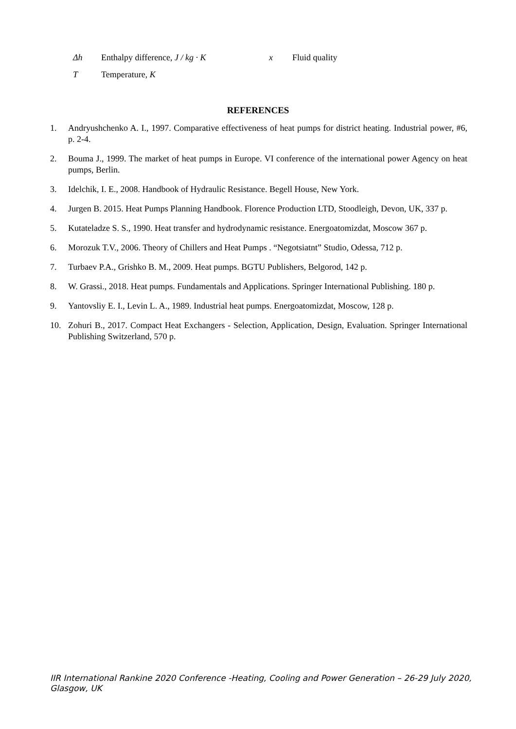| Δh | Enthalpy difference, J / kg · K | x | Fluid quality |
| T | Temperature, K | | |
REFERENCES
1. Andryushchenko A. I., 1997. Comparative effectiveness of heat pumps for district heating. Industrial power, #6, p. 2-4.
2. Bouma J., 1999. The market of heat pumps in Europe. VI conference of the international power Agency on heat pumps, Berlin.
3. Idelchik, I. E., 2008. Handbook of Hydraulic Resistance. Begell House, New York.
4. Jurgen B. 2015. Heat Pumps Planning Handbook. Florence Production LTD, Stoodleigh, Devon, UK, 337 p.
5. Kutateladze S. S., 1990. Heat transfer and hydrodynamic resistance. Energoatomizdat, Moscow 367 p.
6. Morozuk T.V., 2006. Theory of Chillers and Heat Pumps . “Negotsiatnt” Studio, Odessa, 712 p.
7. Turbaev P.A., Grishko B. M., 2009. Heat pumps. BGTU Publishers, Belgorod, 142 p.
8. W. Grassi., 2018. Heat pumps. Fundamentals and Applications. Springer International Publishing. 180 p.
9. Yantovsliy E. I., Levin L. A., 1989. Industrial heat pumps. Energoatomizdat, Moscow, 128 p.
10. Zohuri B., 2017. Compact Heat Exchangers - Selection, Application, Design, Evaluation. Springer International Publishing Switzerland, 570 p.
IIR International Rankine 2020 Conference -Heating, Cooling and Power Generation – 26-29 July 2020, Glasgow, UK